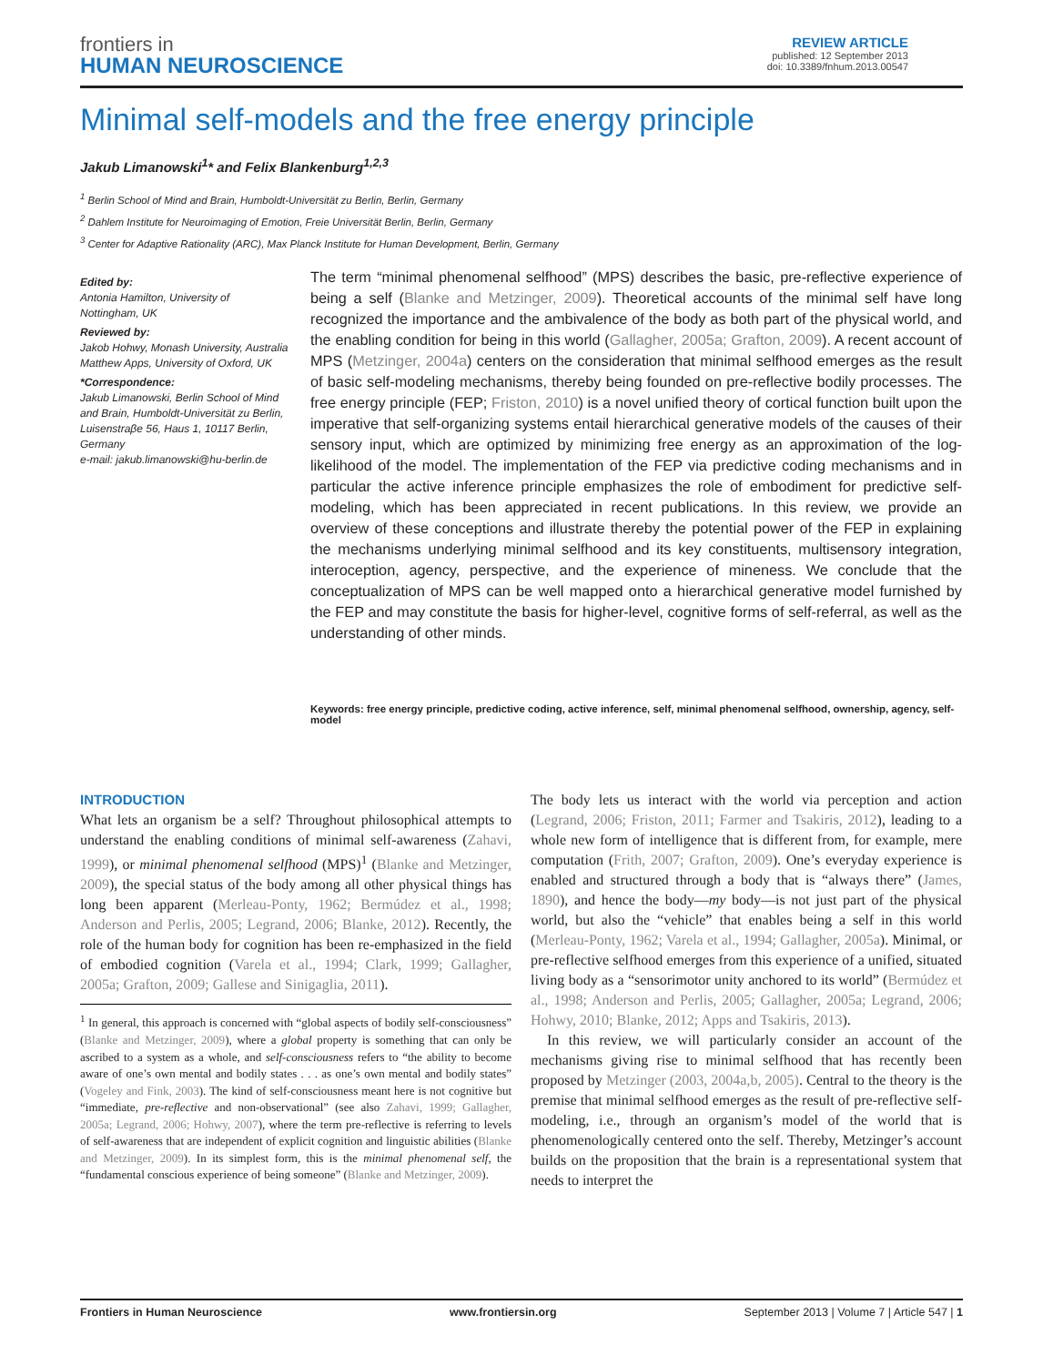frontiers in
HUMAN NEUROSCIENCE
REVIEW ARTICLE
published: 12 September 2013
doi: 10.3389/fnhum.2013.00547
Minimal self-models and the free energy principle
Jakub Limanowski<sup>1</sup>* and Felix Blankenburg<sup>1,2,3</sup>
<sup>1</sup> Berlin School of Mind and Brain, Humboldt-Universität zu Berlin, Berlin, Germany
<sup>2</sup> Dahlem Institute for Neuroimaging of Emotion, Freie Universität Berlin, Berlin, Germany
<sup>3</sup> Center for Adaptive Rationality (ARC), Max Planck Institute for Human Development, Berlin, Germany
Edited by:
Antonia Hamilton, University of Nottingham, UK
Reviewed by:
Jakob Hohwy, Monash University, Australia
Matthew Apps, University of Oxford, UK
*Correspondence:
Jakub Limanowski, Berlin School of Mind and Brain, Humboldt-Universität zu Berlin, Luisenstraβe 56, Haus 1, 10117 Berlin, Germany
e-mail: jakub.limanowski@hu-berlin.de
The term “minimal phenomenal selfhood” (MPS) describes the basic, pre-reflective experience of being a self (Blanke and Metzinger, 2009). Theoretical accounts of the minimal self have long recognized the importance and the ambivalence of the body as both part of the physical world, and the enabling condition for being in this world (Gallagher, 2005a; Grafton, 2009). A recent account of MPS (Metzinger, 2004a) centers on the consideration that minimal selfhood emerges as the result of basic self-modeling mechanisms, thereby being founded on pre-reflective bodily processes. The free energy principle (FEP; Friston, 2010) is a novel unified theory of cortical function built upon the imperative that self-organizing systems entail hierarchical generative models of the causes of their sensory input, which are optimized by minimizing free energy as an approximation of the log-likelihood of the model. The implementation of the FEP via predictive coding mechanisms and in particular the active inference principle emphasizes the role of embodiment for predictive self-modeling, which has been appreciated in recent publications. In this review, we provide an overview of these conceptions and illustrate thereby the potential power of the FEP in explaining the mechanisms underlying minimal selfhood and its key constituents, multisensory integration, interoception, agency, perspective, and the experience of mineness. We conclude that the conceptualization of MPS can be well mapped onto a hierarchical generative model furnished by the FEP and may constitute the basis for higher-level, cognitive forms of self-referral, as well as the understanding of other minds.
Keywords: free energy principle, predictive coding, active inference, self, minimal phenomenal selfhood, ownership, agency, self-model
INTRODUCTION
What lets an organism be a self? Throughout philosophical attempts to understand the enabling conditions of minimal self-awareness (Zahavi, 1999), or minimal phenomenal selfhood (MPS)<sup>1</sup> (Blanke and Metzinger, 2009), the special status of the body among all other physical things has long been apparent (Merleau-Ponty, 1962; Bermúdez et al., 1998; Anderson and Perlis, 2005; Legrand, 2006; Blanke, 2012). Recently, the role of the human body for cognition has been re-emphasized in the field of embodied cognition (Varela et al., 1994; Clark, 1999; Gallagher, 2005a; Grafton, 2009; Gallese and Sinigaglia, 2011).
<sup>1</sup> In general, this approach is concerned with “global aspects of bodily self-consciousness” (Blanke and Metzinger, 2009), where a global property is something that can only be ascribed to a system as a whole, and self-consciousness refers to “the ability to become aware of one’s own mental and bodily states . . . as one’s own mental and bodily states” (Vogeley and Fink, 2003). The kind of self-consciousness meant here is not cognitive but “immediate, pre-reflective and non-observational” (see also Zahavi, 1999; Gallagher, 2005a; Legrand, 2006; Hohwy, 2007), where the term pre-reflective is referring to levels of self-awareness that are independent of explicit cognition and linguistic abilities (Blanke and Metzinger, 2009). In its simplest form, this is the minimal phenomenal self, the “fundamental conscious experience of being someone” (Blanke and Metzinger, 2009).
The body lets us interact with the world via perception and action (Legrand, 2006; Friston, 2011; Farmer and Tsakiris, 2012), leading to a whole new form of intelligence that is different from, for example, mere computation (Frith, 2007; Grafton, 2009). One’s everyday experience is enabled and structured through a body that is “always there” (James, 1890), and hence the body—my body—is not just part of the physical world, but also the “vehicle” that enables being a self in this world (Merleau-Ponty, 1962; Varela et al., 1994; Gallagher, 2005a). Minimal, or pre-reflective selfhood emerges from this experience of a unified, situated living body as a “sensorimotor unity anchored to its world” (Bermúdez et al., 1998; Anderson and Perlis, 2005; Gallagher, 2005a; Legrand, 2006; Hohwy, 2010; Blanke, 2012; Apps and Tsakiris, 2013).
In this review, we will particularly consider an account of the mechanisms giving rise to minimal selfhood that has recently been proposed by Metzinger (2003, 2004a,b, 2005). Central to the theory is the premise that minimal selfhood emerges as the result of pre-reflective self-modeling, i.e., through an organism’s model of the world that is phenomenologically centered onto the self. Thereby, Metzinger’s account builds on the proposition that the brain is a representational system that needs to interpret the
Frontiers in Human Neuroscience www.frontiersin.org September 2013 | Volume 7 | Article 547 | 1